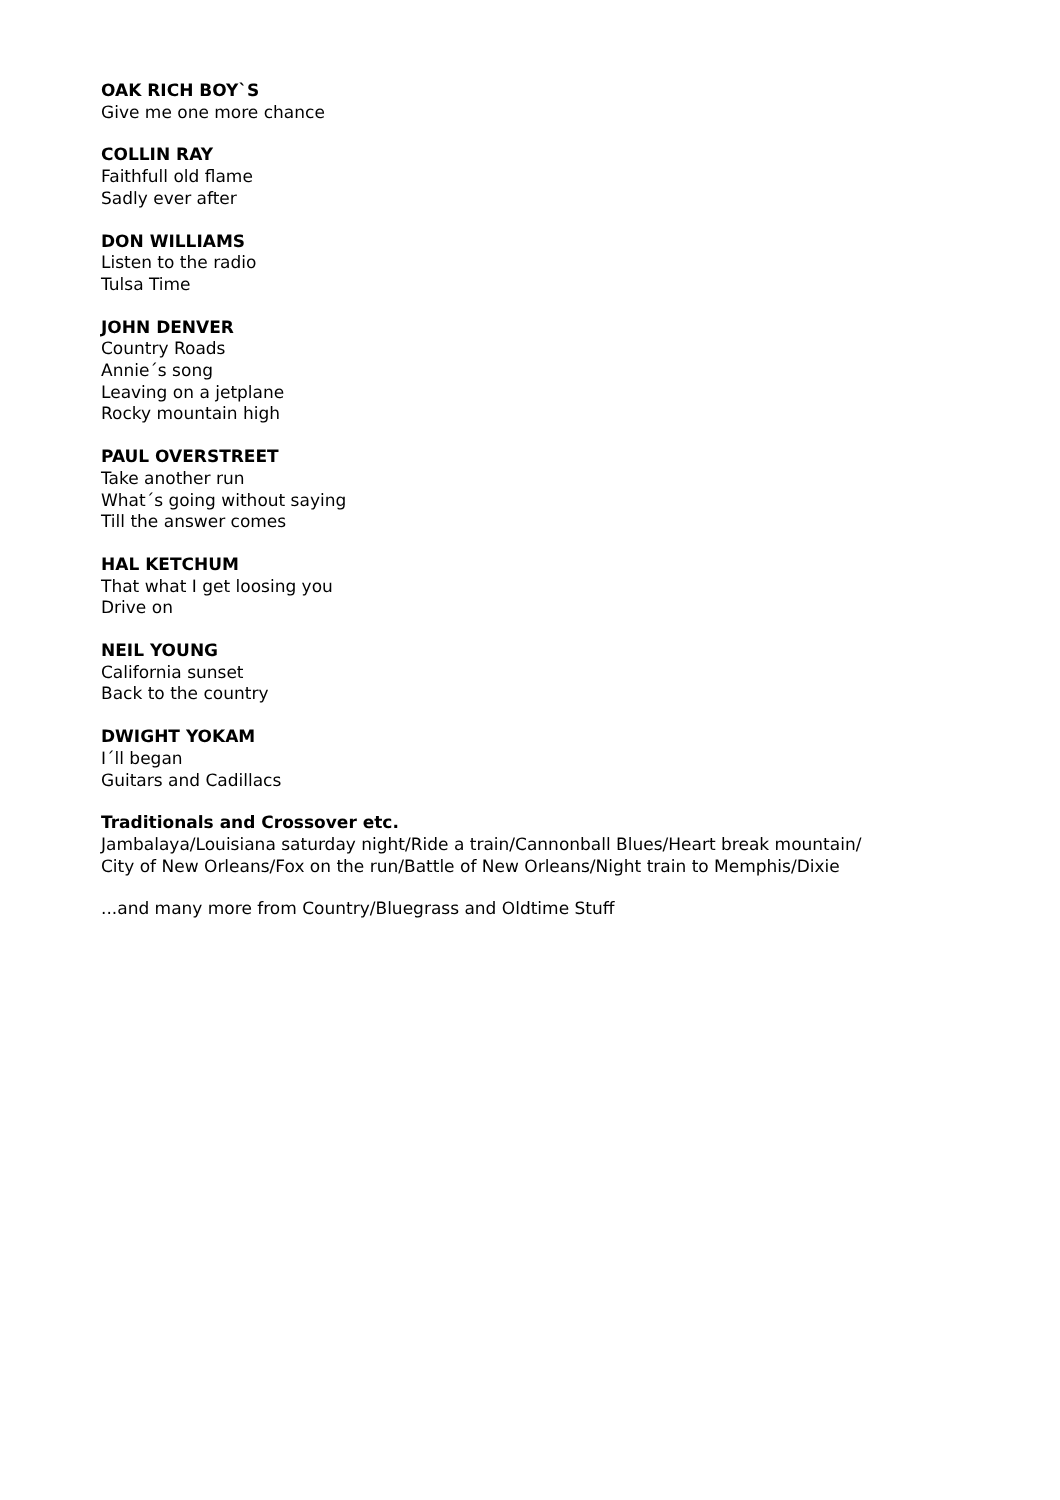OAK RICH BOY`S
Give me one more chance
COLLIN RAY
Faithfull old flame
Sadly ever after
DON WILLIAMS
Listen to the radio
Tulsa Time
JOHN DENVER
Country Roads
Annie´s song
Leaving on a jetplane
Rocky mountain high
PAUL OVERSTREET
Take another run
What´s going without saying
Till the answer comes
HAL KETCHUM
That what I get loosing you
Drive on
NEIL YOUNG
California sunset
Back to the country
DWIGHT YOKAM
I´ll began
Guitars and Cadillacs
Traditionals and Crossover etc.
Jambalaya/Louisiana saturday night/Ride a train/Cannonball Blues/Heart break mountain/
City of New Orleans/Fox on the run/Battle of New Orleans/Night train to Memphis/Dixie
...and many more from Country/Bluegrass and Oldtime Stuff